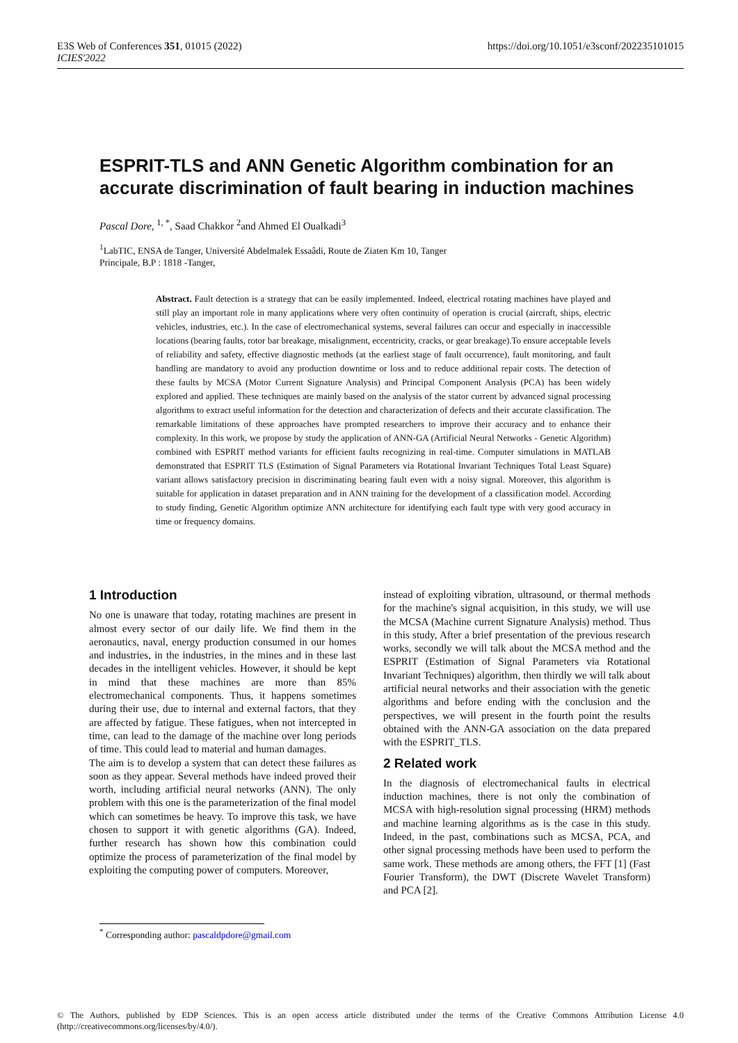E3S Web of Conferences 351, 01015 (2022)
ICIES'2022
https://doi.org/10.1051/e3sconf/202235101015
ESPRIT-TLS and ANN Genetic Algorithm combination for an accurate discrimination of fault bearing in induction machines
Pascal Dore, <sup>1, *</sup>, Saad Chakkor <sup>2</sup>and Ahmed El Oualkadi<sup>3</sup>
<sup>1</sup> LabTIC, ENSA de Tanger, Université Abdelmalek Essaâdi, Route de Ziaten Km 10, Tanger
Principale, B.P : 1818 -Tanger,
Abstract. Fault detection is a strategy that can be easily implemented. Indeed, electrical rotating machines have played and still play an important role in many applications where very often continuity of operation is crucial (aircraft, ships, electric vehicles, industries, etc.). In the case of electromechanical systems, several failures can occur and especially in inaccessible locations (bearing faults, rotor bar breakage, misalignment, eccentricity, cracks, or gear breakage).To ensure acceptable levels of reliability and safety, effective diagnostic methods (at the earliest stage of fault occurrence), fault monitoring, and fault handling are mandatory to avoid any production downtime or loss and to reduce additional repair costs. The detection of these faults by MCSA (Motor Current Signature Analysis) and Principal Component Analysis (PCA) has been widely explored and applied. These techniques are mainly based on the analysis of the stator current by advanced signal processing algorithms to extract useful information for the detection and characterization of defects and their accurate classification. The remarkable limitations of these approaches have prompted researchers to improve their accuracy and to enhance their complexity. In this work, we propose by study the application of ANN-GA (Artificial Neural Networks - Genetic Algorithm) combined with ESPRIT method variants for efficient faults recognizing in real-time. Computer simulations in MATLAB demonstrated that ESPRIT TLS (Estimation of Signal Parameters via Rotational Invariant Techniques Total Least Square) variant allows satisfactory precision in discriminating bearing fault even with a noisy signal. Moreover, this algorithm is suitable for application in dataset preparation and in ANN training for the development of a classification model. According to study finding, Genetic Algorithm optimize ANN architecture for identifying each fault type with very good accuracy in time or frequency domains.
1 Introduction
No one is unaware that today, rotating machines are present in almost every sector of our daily life. We find them in the aeronautics, naval, energy production consumed in our homes and industries, in the industries, in the mines and in these last decades in the intelligent vehicles. However, it should be kept in mind that these machines are more than 85% electromechanical components. Thus, it happens sometimes during their use, due to internal and external factors, that they are affected by fatigue. These fatigues, when not intercepted in time, can lead to the damage of the machine over long periods of time. This could lead to material and human damages.
The aim is to develop a system that can detect these failures as soon as they appear. Several methods have indeed proved their worth, including artificial neural networks (ANN). The only problem with this one is the parameterization of the final model which can sometimes be heavy. To improve this task, we have chosen to support it with genetic algorithms (GA). Indeed, further research has shown how this combination could optimize the process of parameterization of the final model by exploiting the computing power of computers. Moreover,
instead of exploiting vibration, ultrasound, or thermal methods for the machine's signal acquisition, in this study, we will use the MCSA (Machine current Signature Analysis) method. Thus in this study, After a brief presentation of the previous research works, secondly we will talk about the MCSA method and the ESPRIT (Estimation of Signal Parameters via Rotational Invariant Techniques) algorithm, then thirdly we will talk about artificial neural networks and their association with the genetic algorithms and before ending with the conclusion and the perspectives, we will present in the fourth point the results obtained with the ANN-GA association on the data prepared with the ESPRIT_TLS.
2 Related work
In the diagnosis of electromechanical faults in electrical induction machines, there is not only the combination of MCSA with high-resolution signal processing (HRM) methods and machine learning algorithms as is the case in this study. Indeed, in the past, combinations such as MCSA, PCA, and other signal processing methods have been used to perform the same work. These methods are among others, the FFT [1] (Fast Fourier Transform), the DWT (Discrete Wavelet Transform) and PCA [2].
<sup>*</sup> Corresponding author: pascaldpdore@gmail.com
© The Authors, published by EDP Sciences. This is an open access article distributed under the terms of the Creative Commons Attribution License 4.0 (http://creativecommons.org/licenses/by/4.0/).